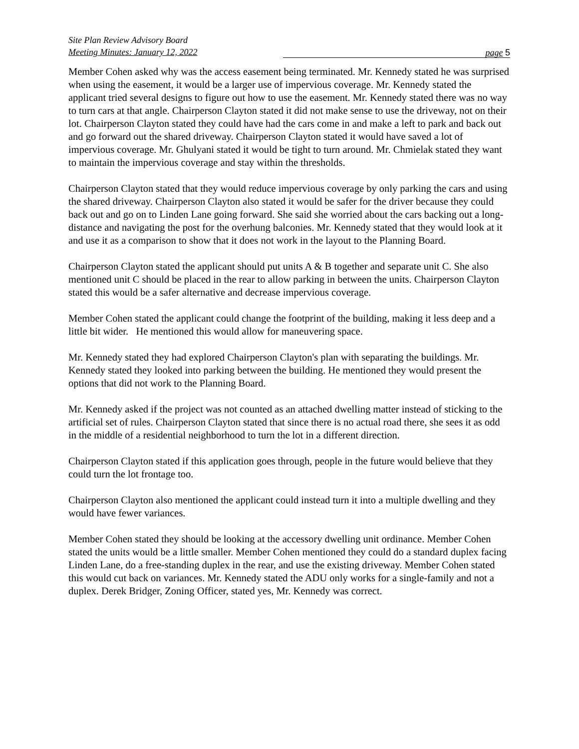Site Plan Review Advisory Board
Meeting Minutes: January 12, 2022
page 5
Member Cohen asked why was the access easement being terminated. Mr. Kennedy stated he was surprised when using the easement, it would be a larger use of impervious coverage. Mr. Kennedy stated the applicant tried several designs to figure out how to use the easement. Mr. Kennedy stated there was no way to turn cars at that angle. Chairperson Clayton stated it did not make sense to use the driveway, not on their lot. Chairperson Clayton stated they could have had the cars come in and make a left to park and back out and go forward out the shared driveway. Chairperson Clayton stated it would have saved a lot of impervious coverage. Mr. Ghulyani stated it would be tight to turn around. Mr. Chmielak stated they want to maintain the impervious coverage and stay within the thresholds.
Chairperson Clayton stated that they would reduce impervious coverage by only parking the cars and using the shared driveway. Chairperson Clayton also stated it would be safer for the driver because they could back out and go on to Linden Lane going forward. She said she worried about the cars backing out a long-distance and navigating the post for the overhung balconies. Mr. Kennedy stated that they would look at it and use it as a comparison to show that it does not work in the layout to the Planning Board.
Chairperson Clayton stated the applicant should put units A & B together and separate unit C. She also mentioned unit C should be placed in the rear to allow parking in between the units. Chairperson Clayton stated this would be a safer alternative and decrease impervious coverage.
Member Cohen stated the applicant could change the footprint of the building, making it less deep and a little bit wider. He mentioned this would allow for maneuvering space.
Mr. Kennedy stated they had explored Chairperson Clayton's plan with separating the buildings. Mr. Kennedy stated they looked into parking between the building. He mentioned they would present the options that did not work to the Planning Board.
Mr. Kennedy asked if the project was not counted as an attached dwelling matter instead of sticking to the artificial set of rules. Chairperson Clayton stated that since there is no actual road there, she sees it as odd in the middle of a residential neighborhood to turn the lot in a different direction.
Chairperson Clayton stated if this application goes through, people in the future would believe that they could turn the lot frontage too.
Chairperson Clayton also mentioned the applicant could instead turn it into a multiple dwelling and they would have fewer variances.
Member Cohen stated they should be looking at the accessory dwelling unit ordinance. Member Cohen stated the units would be a little smaller. Member Cohen mentioned they could do a standard duplex facing Linden Lane, do a free-standing duplex in the rear, and use the existing driveway. Member Cohen stated this would cut back on variances. Mr. Kennedy stated the ADU only works for a single-family and not a duplex. Derek Bridger, Zoning Officer, stated yes, Mr. Kennedy was correct.